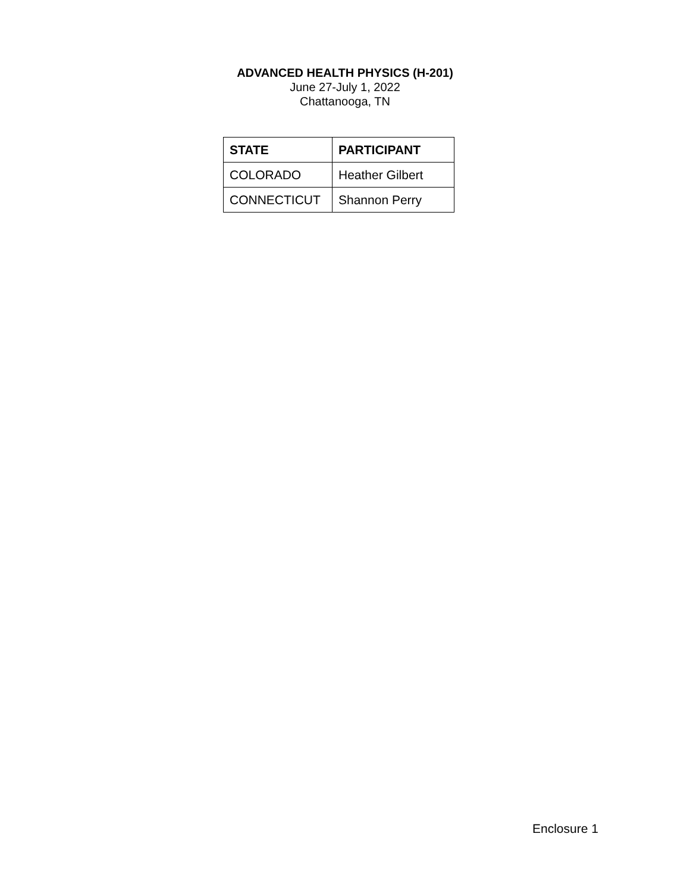ADVANCED HEALTH PHYSICS (H-201)
June 27-July 1, 2022
Chattanooga, TN
| STATE | PARTICIPANT |
| --- | --- |
| COLORADO | Heather Gilbert |
| CONNECTICUT | Shannon Perry |
Enclosure 1